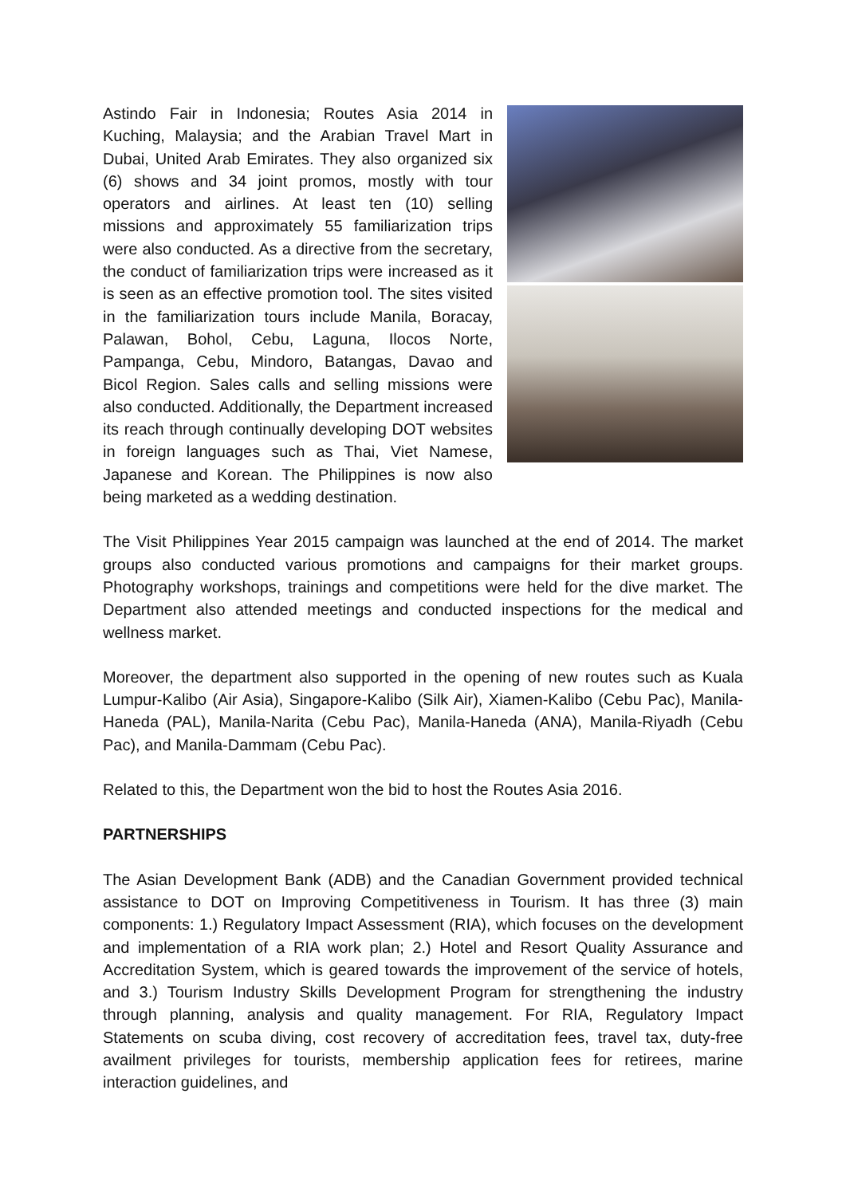Astindo Fair in Indonesia; Routes Asia 2014 in Kuching, Malaysia; and the Arabian Travel Mart in Dubai, United Arab Emirates. They also organized six (6) shows and 34 joint promos, mostly with tour operators and airlines. At least ten (10) selling missions and approximately 55 familiarization trips were also conducted. As a directive from the secretary, the conduct of familiarization trips were increased as it is seen as an effective promotion tool. The sites visited in the familiarization tours include Manila, Boracay, Palawan, Bohol, Cebu, Laguna, Ilocos Norte, Pampanga, Cebu, Mindoro, Batangas, Davao and Bicol Region. Sales calls and selling missions were also conducted. Additionally, the Department increased its reach through continually developing DOT websites in foreign languages such as Thai, Viet Namese, Japanese and Korean. The Philippines is now also being marketed as a wedding destination.
The Visit Philippines Year 2015 campaign was launched at the end of 2014. The market groups also conducted various promotions and campaigns for their market groups. Photography workshops, trainings and competitions were held for the dive market. The Department also attended meetings and conducted inspections for the medical and wellness market.
Moreover, the department also supported in the opening of new routes such as Kuala Lumpur-Kalibo (Air Asia), Singapore-Kalibo (Silk Air), Xiamen-Kalibo (Cebu Pac), Manila-Haneda (PAL), Manila-Narita (Cebu Pac), Manila-Haneda (ANA), Manila-Riyadh (Cebu Pac), and Manila-Dammam (Cebu Pac).
Related to this, the Department won the bid to host the Routes Asia 2016.
PARTNERSHIPS
The Asian Development Bank (ADB) and the Canadian Government provided technical assistance to DOT on Improving Competitiveness in Tourism. It has three (3) main components: 1.) Regulatory Impact Assessment (RIA), which focuses on the development and implementation of a RIA work plan; 2.) Hotel and Resort Quality Assurance and Accreditation System, which is geared towards the improvement of the service of hotels, and 3.) Tourism Industry Skills Development Program for strengthening the industry through planning, analysis and quality management. For RIA, Regulatory Impact Statements on scuba diving, cost recovery of accreditation fees, travel tax, duty-free availment privileges for tourists, membership application fees for retirees, marine interaction guidelines, and